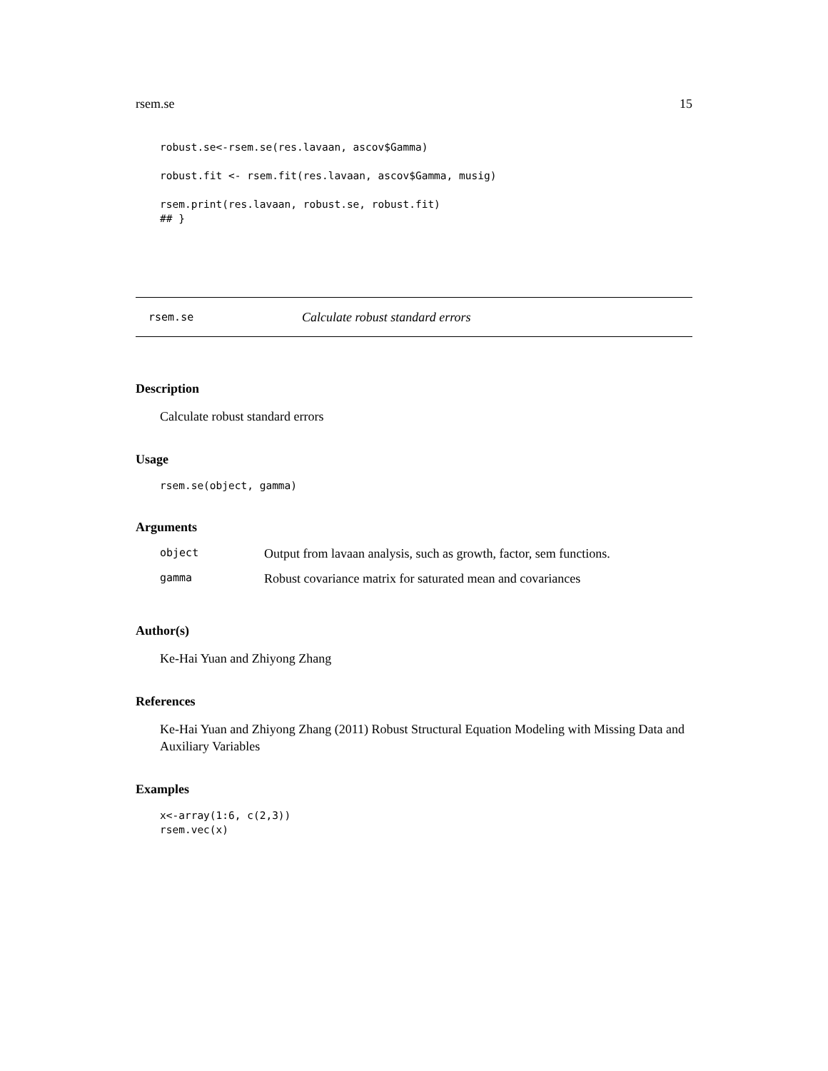rsem.se 15
robust.se<-rsem.se(res.lavaan, ascov$Gamma)

robust.fit <- rsem.fit(res.lavaan, ascov$Gamma, musig)

rsem.print(res.lavaan, robust.se, robust.fit)
## }
rsem.se Calculate robust standard errors
Description
Calculate robust standard errors
Usage
rsem.se(object, gamma)
Arguments
| object | Output from lavaan analysis, such as growth, factor, sem functions. |
| gamma | Robust covariance matrix for saturated mean and covariances |
Author(s)
Ke-Hai Yuan and Zhiyong Zhang
References
Ke-Hai Yuan and Zhiyong Zhang (2011) Robust Structural Equation Modeling with Missing Data and Auxiliary Variables
Examples
x<-array(1:6, c(2,3))
rsem.vec(x)